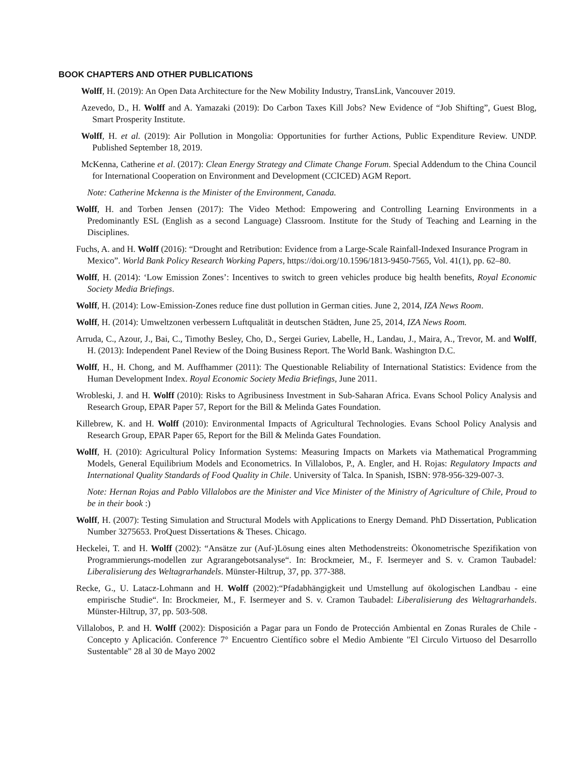BOOK CHAPTERS AND OTHER PUBLICATIONS
Wolff, H. (2019): An Open Data Architecture for the New Mobility Industry, TransLink, Vancouver 2019.
Azevedo, D., H. Wolff and A. Yamazaki (2019): Do Carbon Taxes Kill Jobs? New Evidence of “Job Shifting”, Guest Blog, Smart Prosperity Institute.
Wolff, H. et al. (2019): Air Pollution in Mongolia: Opportunities for further Actions, Public Expenditure Review. UNDP. Published September 18, 2019.
McKenna, Catherine et al. (2017): Clean Energy Strategy and Climate Change Forum. Special Addendum to the China Council for International Cooperation on Environment and Development (CCICED) AGM Report.
Note: Catherine Mckenna is the Minister of the Environment, Canada.
Wolff, H. and Torben Jensen (2017): The Video Method: Empowering and Controlling Learning Environments in a Predominantly ESL (English as a second Language) Classroom. Institute for the Study of Teaching and Learning in the Disciplines.
Fuchs, A. and H. Wolff (2016): “Drought and Retribution: Evidence from a Large-Scale Rainfall-Indexed Insurance Program in Mexico”. World Bank Policy Research Working Papers, https://doi.org/10.1596/1813-9450-7565, Vol. 41(1), pp. 62–80.
Wolff, H. (2014): ‘Low Emission Zones’: Incentives to switch to green vehicles produce big health benefits, Royal Economic Society Media Briefings.
Wolff, H. (2014): Low-Emission-Zones reduce fine dust pollution in German cities. June 2, 2014, IZA News Room.
Wolff, H. (2014): Umweltzonen verbessern Luftqualität in deutschen Städten, June 25, 2014, IZA News Room.
Arruda, C., Azour, J., Bai, C., Timothy Besley, Cho, D., Sergei Guriev, Labelle, H., Landau, J., Maira, A., Trevor, M. and Wolff, H. (2013): Independent Panel Review of the Doing Business Report. The World Bank. Washington D.C.
Wolff, H., H. Chong, and M. Auffhammer (2011): The Questionable Reliability of International Statistics: Evidence from the Human Development Index. Royal Economic Society Media Briefings, June 2011.
Wrobleski, J. and H. Wolff (2010): Risks to Agribusiness Investment in Sub-Saharan Africa. Evans School Policy Analysis and Research Group, EPAR Paper 57, Report for the Bill & Melinda Gates Foundation.
Killebrew, K. and H. Wolff (2010): Environmental Impacts of Agricultural Technologies. Evans School Policy Analysis and Research Group, EPAR Paper 65, Report for the Bill & Melinda Gates Foundation.
Wolff, H. (2010): Agricultural Policy Information Systems: Measuring Impacts on Markets via Mathematical Programming Models, General Equilibrium Models and Econometrics. In Villalobos, P., A. Engler, and H. Rojas: Regulatory Impacts and International Quality Standards of Food Quality in Chile. University of Talca. In Spanish, ISBN: 978-956-329-007-3.
Note: Hernan Rojas and Pablo Villalobos are the Minister and Vice Minister of the Ministry of Agriculture of Chile, Proud to be in their book :)
Wolff, H. (2007): Testing Simulation and Structural Models with Applications to Energy Demand. PhD Dissertation, Publication Number 3275653. ProQuest Dissertations & Theses. Chicago.
Heckelei, T. and H. Wolff (2002): “Ansätze zur (Auf-)Lösung eines alten Methodenstreits: Ökonometrische Spezifikation von Programmierungs-modellen zur Agrarangebotsanalyse“. In: Brockmeier, M., F. Isermeyer and S. v. Cramon Taubadel: Liberalisierung des Weltagrarhandels. Münster-Hiltrup, 37, pp. 377-388.
Recke, G., U. Latacz-Lohmann and H. Wolff (2002):“Pfadabhängigkeit und Umstellung auf ökologischen Landbau - eine empirische Studie“. In: Brockmeier, M., F. Isermeyer and S. v. Cramon Taubadel: Liberalisierung des Weltagrarhandels. Münster-Hiltrup, 37, pp. 503-508.
Villalobos, P. and H. Wolff (2002): Disposición a Pagar para un Fondo de Protección Ambiental en Zonas Rurales de Chile - Concepto y Aplicación. Conference 7° Encuentro Científico sobre el Medio Ambiente "El Circulo Virtuoso del Desarrollo Sustentable" 28 al 30 de Mayo 2002